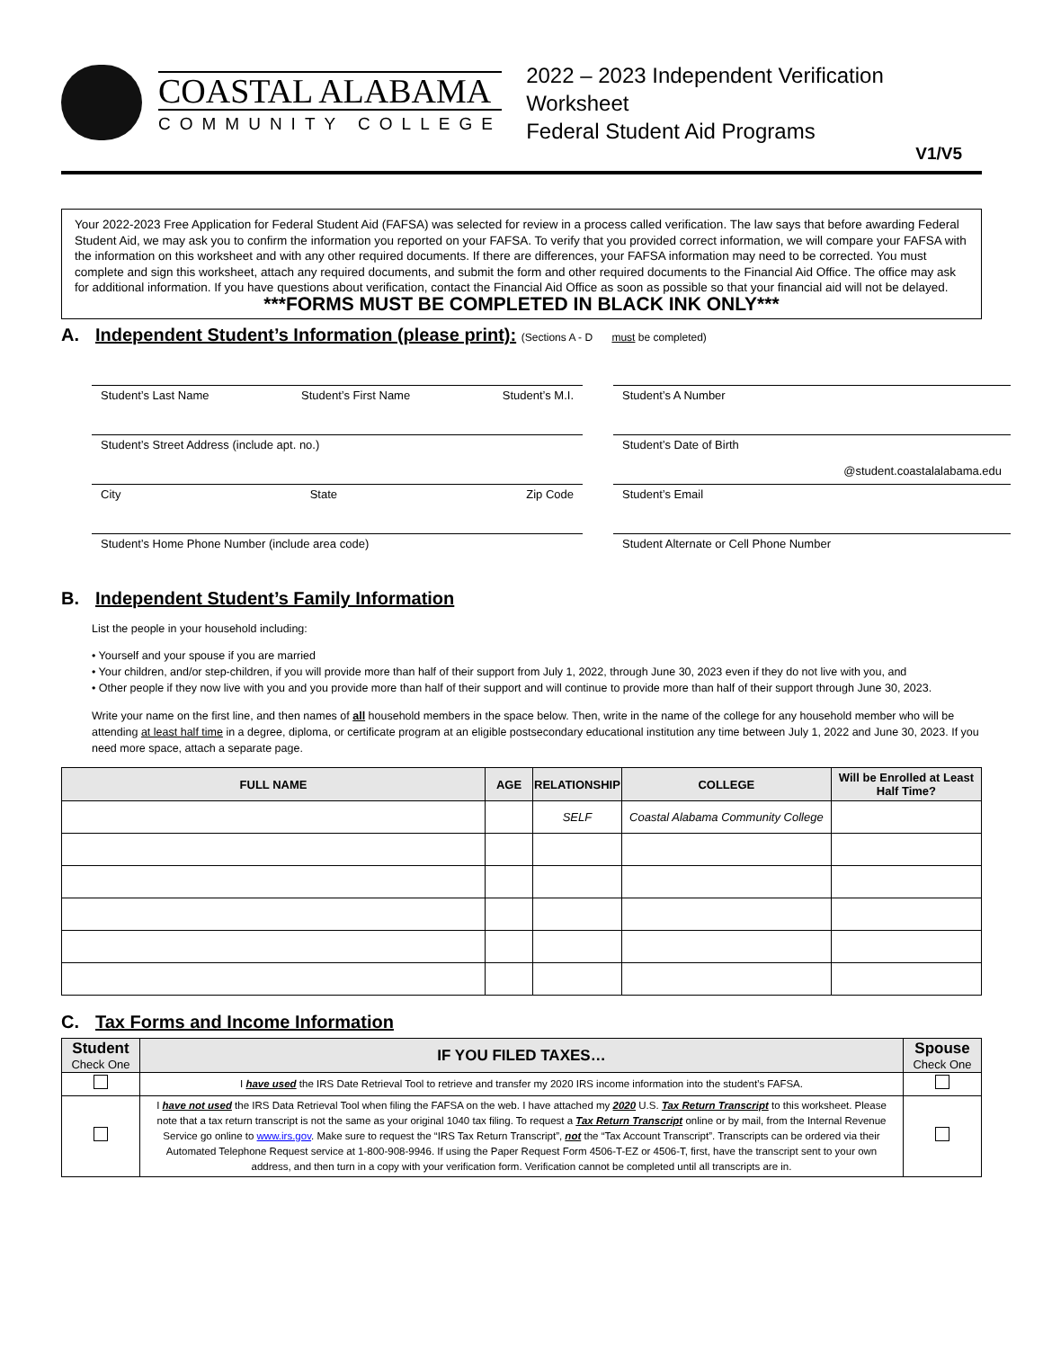COASTAL ALABAMA
COMMUNITY COLLEGE
2022 – 2023 Independent Verification Worksheet
Federal Student Aid Programs
V1/V5
Your 2022-2023 Free Application for Federal Student Aid (FAFSA) was selected for review in a process called verification. The law says that before awarding Federal Student Aid, we may ask you to confirm the information you reported on your FAFSA. To verify that you provided correct information, we will compare your FAFSA with the information on this worksheet and with any other required documents. If there are differences, your FAFSA information may need to be corrected. You must complete and sign this worksheet, attach any required documents, and submit the form and other required documents to the Financial Aid Office. The office may ask for additional information. If you have questions about verification, contact the Financial Aid Office as soon as possible so that your financial aid will not be delayed.
***FORMS MUST BE COMPLETED IN BLACK INK ONLY***
A. Independent Student’s Information (please print): (Sections A - D must be completed)
Student’s Last Name Student’s First Name Student’s M.I.
Student’s A Number
Student’s Street Address (include apt. no.)
Student’s Date of Birth
@student.coastalalabama.edu
City State Zip Code
Student’s Email
Student’s Home Phone Number (include area code)
Student Alternate or Cell Phone Number
B. Independent Student’s Family Information
List the people in your household including:
• Yourself and your spouse if you are married
• Your children, and/or step-children, if you will provide more than half of their support from July 1, 2022, through June 30, 2023 even if they do not live with you, and
• Other people if they now live with you and you provide more than half of their support and will continue to provide more than half of their support through June 30, 2023.
Write your name on the first line, and then names of all household members in the space below. Then, write in the name of the college for any household member who will be attending at least half time in a degree, diploma, or certificate program at an eligible postsecondary educational institution any time between July 1, 2022 and June 30, 2023. If you need more space, attach a separate page.
| FULL NAME | AGE | RELATIONSHIP | COLLEGE | Will be Enrolled at Least Half Time? |
| --- | --- | --- | --- | --- |
| | | SELF | Coastal Alabama Community College | |
C. Tax Forms and Income Information
| Student Check One | IF YOU FILED TAXES… | Spouse Check One |
| --- | --- | --- |
| | I have used the IRS Date Retrieval Tool to retrieve and transfer my 2020 IRS income information into the student’s FAFSA. | |
| | I have not used the IRS Data Retrieval Tool when filing the FAFSA on the web. I have attached my 2020 U.S. Tax Return Transcript to this worksheet. Please note that a tax return transcript is not the same as your original 1040 tax filing. To request a Tax Return Transcript online or by mail, from the Internal Revenue Service go online to www.irs.gov . Make sure to request the “IRS Tax Return Transcript”, not the “Tax Account Transcript”. Transcripts can be ordered via their Automated Telephone Request service at 1-800-908-9946. If using the Paper Request Form 4506-T-EZ or 4506-T, first, have the transcript sent to your own address, and then turn in a copy with your verification form. Verification cannot be completed until all transcripts are in. | |